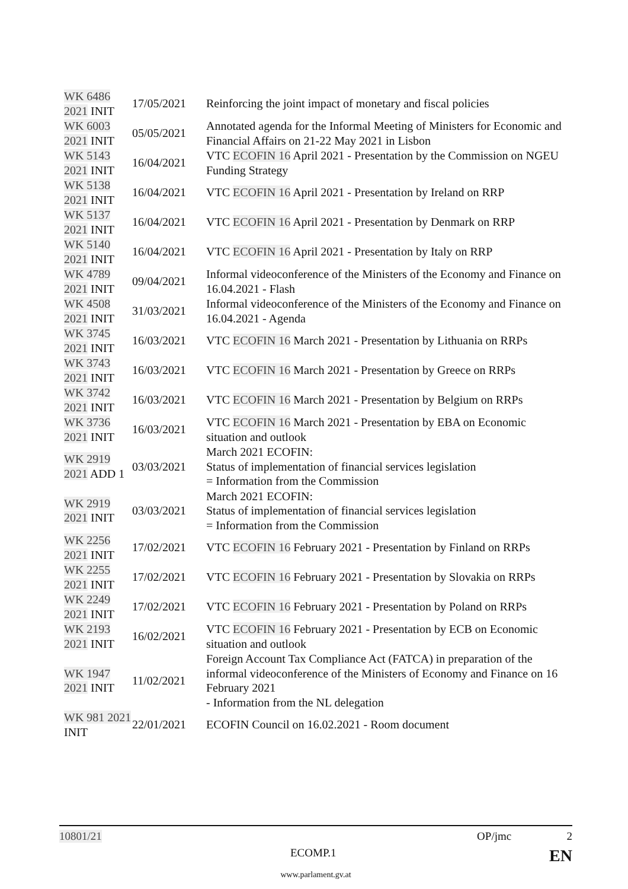| WK 6486 2021 INIT | 17/05/2021 | Reinforcing the joint impact of monetary and fiscal policies |
| WK 6003 2021 INIT | 05/05/2021 | Annotated agenda for the Informal Meeting of Ministers for Economic and Financial Affairs on 21-22 May 2021 in Lisbon |
| WK 5143 2021 INIT | 16/04/2021 | VTC ECOFIN 16 April 2021 - Presentation by the Commission on NGEU Funding Strategy |
| WK 5138 2021 INIT | 16/04/2021 | VTC ECOFIN 16 April 2021 - Presentation by Ireland on RRP |
| WK 5137 2021 INIT | 16/04/2021 | VTC ECOFIN 16 April 2021 - Presentation by Denmark on RRP |
| WK 5140 2021 INIT | 16/04/2021 | VTC ECOFIN 16 April 2021 - Presentation by Italy on RRP |
| WK 4789 2021 INIT | 09/04/2021 | Informal videoconference of the Ministers of the Economy and Finance on 16.04.2021 - Flash |
| WK 4508 2021 INIT | 31/03/2021 | Informal videoconference of the Ministers of the Economy and Finance on 16.04.2021 - Agenda |
| WK 3745 2021 INIT | 16/03/2021 | VTC ECOFIN 16 March 2021 - Presentation by Lithuania on RRPs |
| WK 3743 2021 INIT | 16/03/2021 | VTC ECOFIN 16 March 2021 - Presentation by Greece on RRPs |
| WK 3742 2021 INIT | 16/03/2021 | VTC ECOFIN 16 March 2021 - Presentation by Belgium on RRPs |
| WK 3736 2021 INIT | 16/03/2021 | VTC ECOFIN 16 March 2021 - Presentation by EBA on Economic situation and outlook |
| WK 2919 2021 ADD 1 | 03/03/2021 | March 2021 ECOFIN: Status of implementation of financial services legislation = Information from the Commission |
| WK 2919 2021 INIT | 03/03/2021 | March 2021 ECOFIN: Status of implementation of financial services legislation = Information from the Commission |
| WK 2256 2021 INIT | 17/02/2021 | VTC ECOFIN 16 February 2021 - Presentation by Finland on RRPs |
| WK 2255 2021 INIT | 17/02/2021 | VTC ECOFIN 16 February 2021 - Presentation by Slovakia on RRPs |
| WK 2249 2021 INIT | 17/02/2021 | VTC ECOFIN 16 February 2021 - Presentation by Poland on RRPs |
| WK 2193 2021 INIT | 16/02/2021 | VTC ECOFIN 16 February 2021 - Presentation by ECB on Economic situation and outlook |
| WK 1947 2021 INIT | 11/02/2021 | Foreign Account Tax Compliance Act (FATCA) in preparation of the informal videoconference of the Ministers of Economy and Finance on 16 February 2021 - Information from the NL delegation |
| WK 981 2021 INIT | 22/01/2021 | ECOFIN Council on 16.02.2021 - Room document |
10801/21 OP/jmc 2
ECOMP.1 EN
www.parlament.gv.at